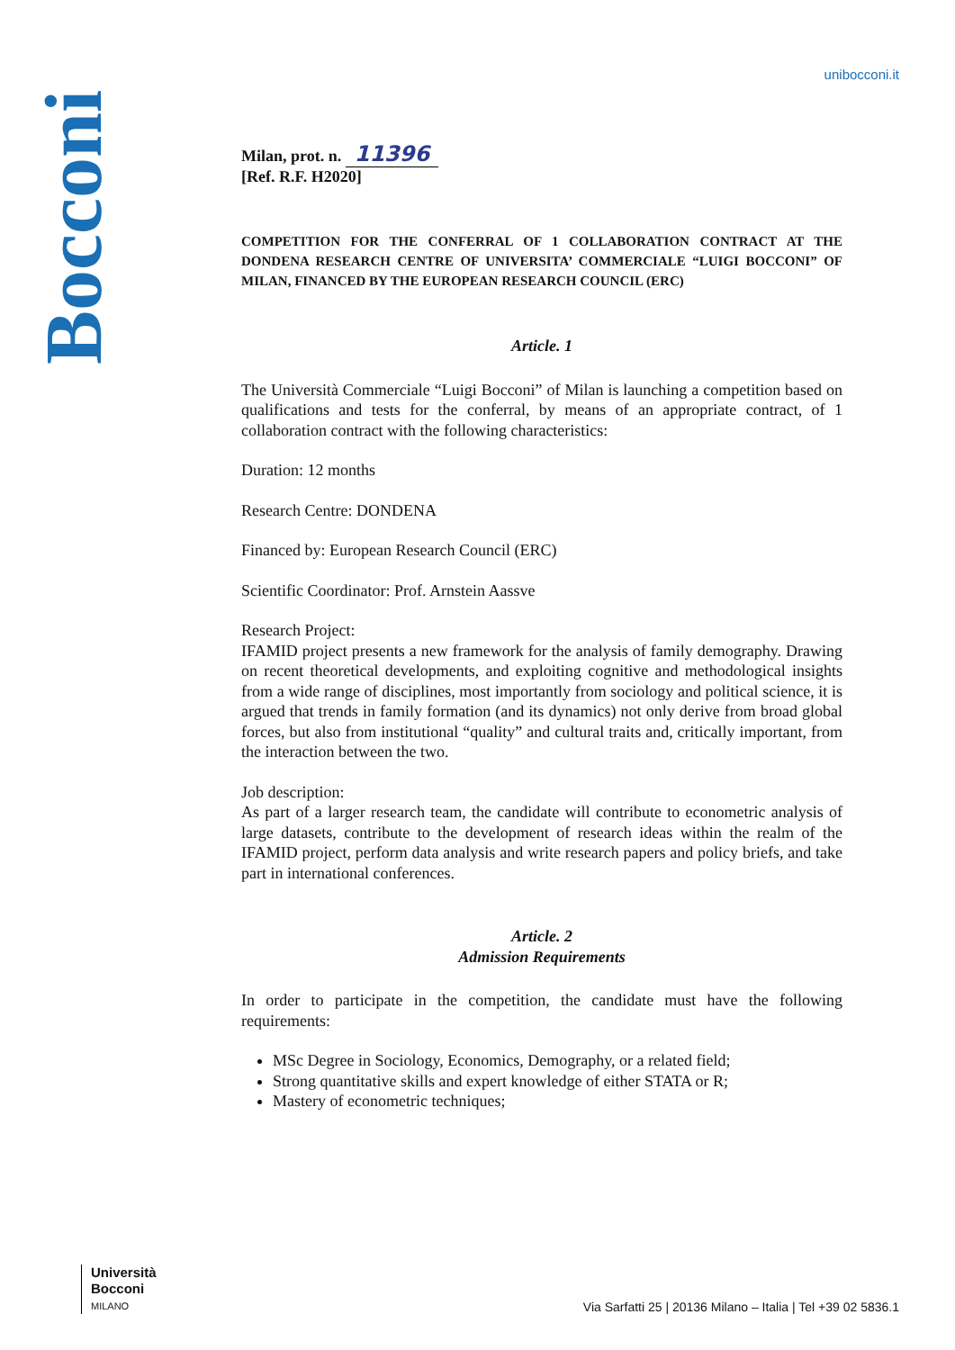Bocconi
unibocconi.it
Milan, prot. n. 11396
[Ref. R.F. H2020]
COMPETITION FOR THE CONFERRAL OF 1 COLLABORATION CONTRACT AT THE DONDENA RESEARCH CENTRE OF UNIVERSITA’ COMMERCIALE “LUIGI BOCCONI” OF MILAN, FINANCED BY THE EUROPEAN RESEARCH COUNCIL (ERC)
Article. 1
The Università Commerciale “Luigi Bocconi” of Milan is launching a competition based on qualifications and tests for the conferral, by means of an appropriate contract, of 1 collaboration contract with the following characteristics:
Duration: 12 months
Research Centre: DONDENA
Financed by: European Research Council (ERC)
Scientific Coordinator: Prof. Arnstein Aassve
Research Project:
IFAMID project presents a new framework for the analysis of family demography. Drawing on recent theoretical developments, and exploiting cognitive and methodological insights from a wide range of disciplines, most importantly from sociology and political science, it is argued that trends in family formation (and its dynamics) not only derive from broad global forces, but also from institutional “quality” and cultural traits and, critically important, from the interaction between the two.
Job description:
As part of a larger research team, the candidate will contribute to econometric analysis of large datasets, contribute to the development of research ideas within the realm of the IFAMID project, perform data analysis and write research papers and policy briefs, and take part in international conferences.
Article. 2
Admission Requirements
In order to participate in the competition, the candidate must have the following requirements:
MSc Degree in Sociology, Economics, Demography, or a related field;
Strong quantitative skills and expert knowledge of either STATA or R;
Mastery of econometric techniques;
Università
Bocconi
MILANO
Via Sarfatti 25 | 20136 Milano – Italia | Tel +39 02 5836.1